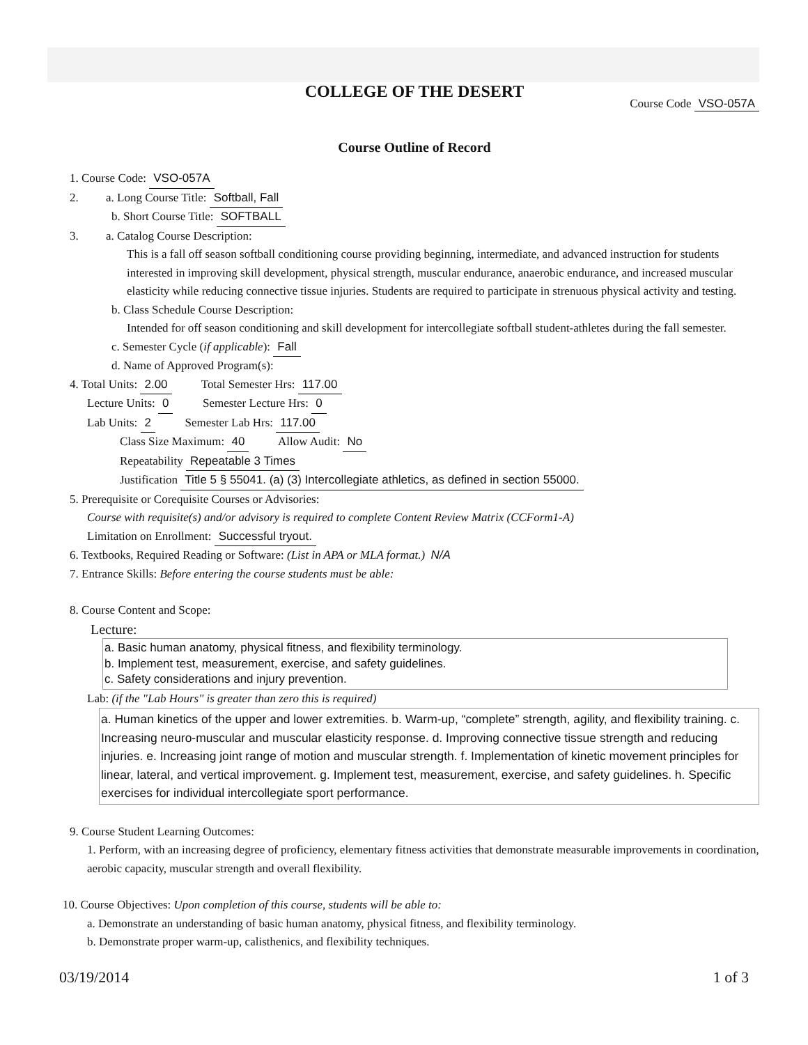COLLEGE OF THE DESERT
Course Code VSO-057A
Course Outline of Record
1. Course Code: VSO-057A
2. a. Long Course Title: Softball, Fall
b. Short Course Title: SOFTBALL
3. a. Catalog Course Description:
This is a fall off season softball conditioning course providing beginning, intermediate, and advanced instruction for students interested in improving skill development, physical strength, muscular endurance, anaerobic endurance, and increased muscular elasticity while reducing connective tissue injuries. Students are required to participate in strenuous physical activity and testing.
b. Class Schedule Course Description:
Intended for off season conditioning and skill development for intercollegiate softball student-athletes during the fall semester.
c. Semester Cycle (if applicable): Fall
d. Name of Approved Program(s):
4. Total Units: 2.00 Total Semester Hrs: 117.00
Lecture Units: 0 Semester Lecture Hrs: 0
Lab Units: 2 Semester Lab Hrs: 117.00
Class Size Maximum: 40 Allow Audit: No
Repeatability Repeatable 3 Times
Justification Title 5 § 55041. (a) (3) Intercollegiate athletics, as defined in section 55000.
5. Prerequisite or Corequisite Courses or Advisories:
Course with requisite(s) and/or advisory is required to complete Content Review Matrix (CCForm1-A)
Limitation on Enrollment: Successful tryout.
6. Textbooks, Required Reading or Software: (List in APA or MLA format.) N/A
7. Entrance Skills: Before entering the course students must be able:
8. Course Content and Scope:
Lecture:
a. Basic human anatomy, physical fitness, and flexibility terminology.
b. Implement test, measurement, exercise, and safety guidelines.
c. Safety considerations and injury prevention.
Lab: (if the "Lab Hours" is greater than zero this is required)
a. Human kinetics of the upper and lower extremities. b. Warm-up, “complete” strength, agility, and flexibility training. c. Increasing neuro-muscular and muscular elasticity response. d. Improving connective tissue strength and reducing injuries. e. Increasing joint range of motion and muscular strength. f. Implementation of kinetic movement principles for linear, lateral, and vertical improvement. g. Implement test, measurement, exercise, and safety guidelines. h. Specific exercises for individual intercollegiate sport performance.
9. Course Student Learning Outcomes:
1. Perform, with an increasing degree of proficiency, elementary fitness activities that demonstrate measurable improvements in coordination, aerobic capacity, muscular strength and overall flexibility.
10. Course Objectives: Upon completion of this course, students will be able to:
a. Demonstrate an understanding of basic human anatomy, physical fitness, and flexibility terminology.
b. Demonstrate proper warm-up, calisthenics, and flexibility techniques.
03/19/2014 1 of 3